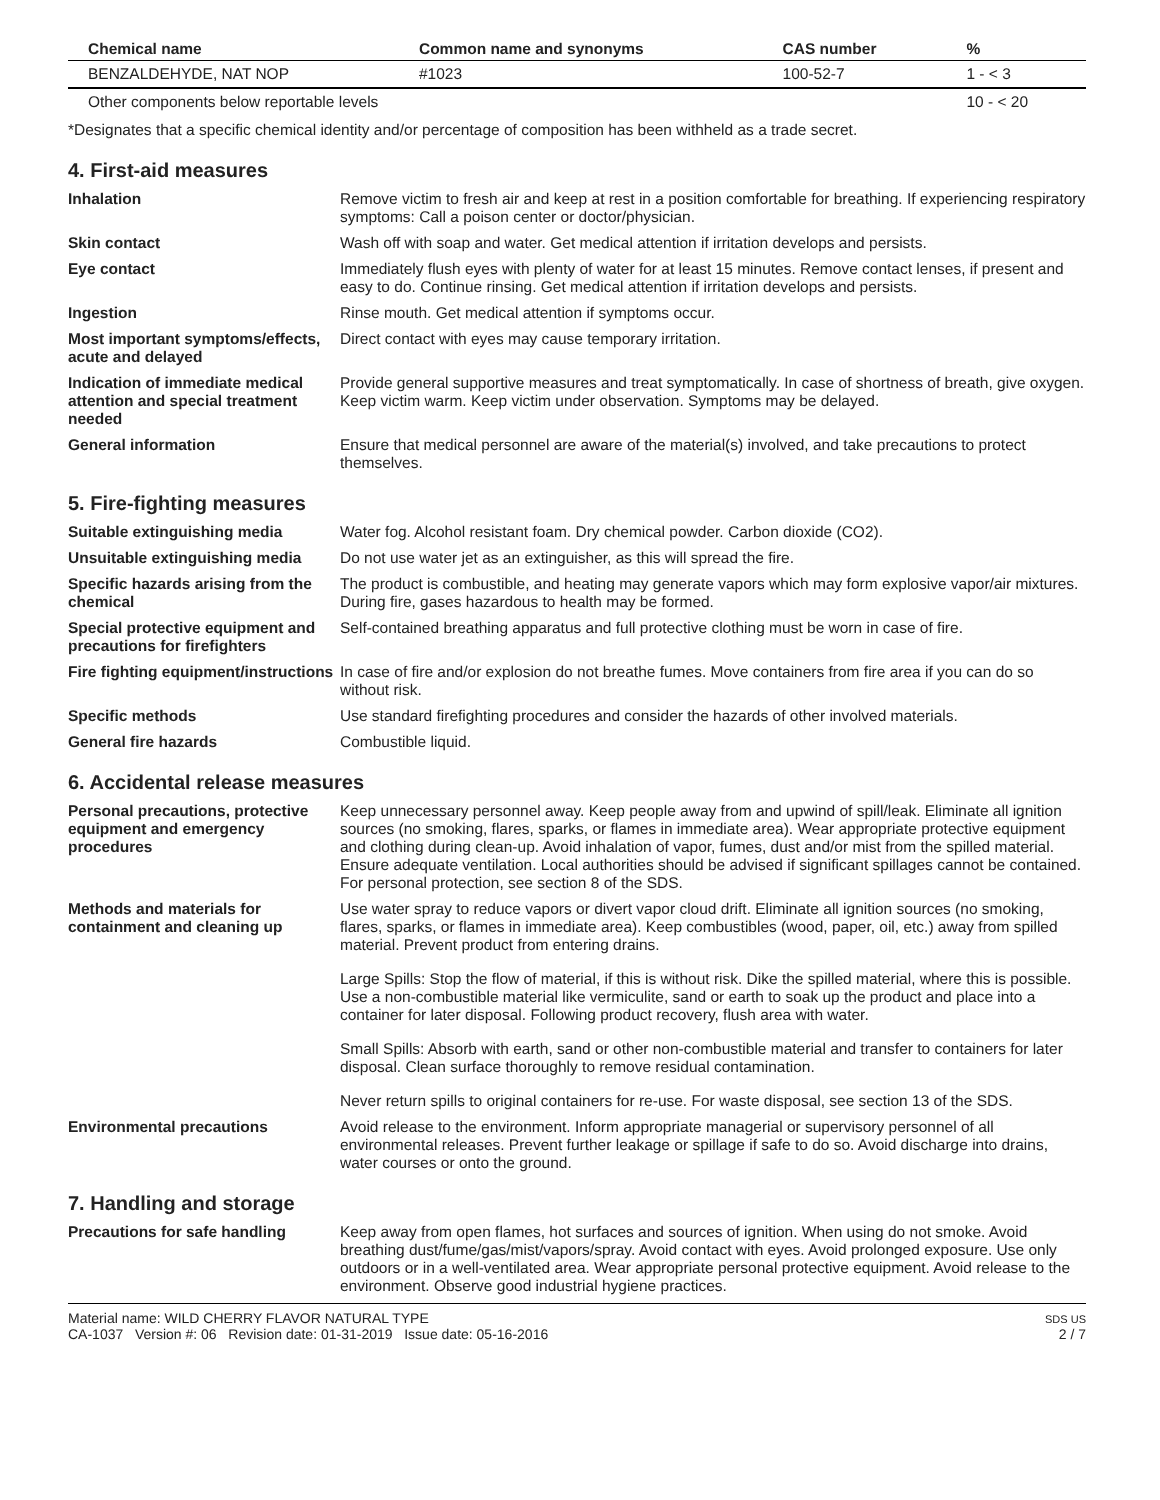| Chemical name | Common name and synonyms | CAS number | % |
| --- | --- | --- | --- |
| BENZALDEHYDE, NAT NOP | #1023 | 100-52-7 | 1 - < 3 |
| Other components below reportable levels | | | 10 - < 20 |
*Designates that a specific chemical identity and/or percentage of composition has been withheld as a trade secret.
4. First-aid measures
Inhalation Remove victim to fresh air and keep at rest in a position comfortable for breathing. If experiencing respiratory symptoms: Call a poison center or doctor/physician.
Skin contact Wash off with soap and water. Get medical attention if irritation develops and persists.
Eye contact Immediately flush eyes with plenty of water for at least 15 minutes. Remove contact lenses, if present and easy to do. Continue rinsing. Get medical attention if irritation develops and persists.
Ingestion Rinse mouth. Get medical attention if symptoms occur.
Most important symptoms/effects, acute and delayed
Direct contact with eyes may cause temporary irritation.
Indication of immediate medical attention and special treatment needed
Provide general supportive measures and treat symptomatically. In case of shortness of breath, give oxygen. Keep victim warm. Keep victim under observation. Symptoms may be delayed.
General information Ensure that medical personnel are aware of the material(s) involved, and take precautions to protect themselves.
5. Fire-fighting measures
Suitable extinguishing media Water fog. Alcohol resistant foam. Dry chemical powder. Carbon dioxide (CO2).
Unsuitable extinguishing media
Do not use water jet as an extinguisher, as this will spread the fire.
Specific hazards arising from the chemical
The product is combustible, and heating may generate vapors which may form explosive vapor/air mixtures. During fire, gases hazardous to health may be formed.
Special protective equipment and precautions for firefighters
Self-contained breathing apparatus and full protective clothing must be worn in case of fire.
Fire fighting equipment/instructions
In case of fire and/or explosion do not breathe fumes. Move containers from fire area if you can do so without risk.
Specific methods Use standard firefighting procedures and consider the hazards of other involved materials.
General fire hazards Combustible liquid.
6. Accidental release measures
Personal precautions, protective equipment and emergency procedures
Keep unnecessary personnel away. Keep people away from and upwind of spill/leak. Eliminate all ignition sources (no smoking, flares, sparks, or flames in immediate area). Wear appropriate protective equipment and clothing during clean-up. Avoid inhalation of vapor, fumes, dust and/or mist from the spilled material. Ensure adequate ventilation. Local authorities should be advised if significant spillages cannot be contained. For personal protection, see section 8 of the SDS.
Methods and materials for containment and cleaning up
Use water spray to reduce vapors or divert vapor cloud drift. Eliminate all ignition sources (no smoking, flares, sparks, or flames in immediate area). Keep combustibles (wood, paper, oil, etc.) away from spilled material. Prevent product from entering drains.
Large Spills: Stop the flow of material, if this is without risk. Dike the spilled material, where this is possible. Use a non-combustible material like vermiculite, sand or earth to soak up the product and place into a container for later disposal. Following product recovery, flush area with water.
Small Spills: Absorb with earth, sand or other non-combustible material and transfer to containers for later disposal. Clean surface thoroughly to remove residual contamination.
Never return spills to original containers for re-use. For waste disposal, see section 13 of the SDS.
Environmental precautions Avoid release to the environment. Inform appropriate managerial or supervisory personnel of all environmental releases. Prevent further leakage or spillage if safe to do so. Avoid discharge into drains, water courses or onto the ground.
7. Handling and storage
Precautions for safe handling Keep away from open flames, hot surfaces and sources of ignition. When using do not smoke. Avoid breathing dust/fume/gas/mist/vapors/spray. Avoid contact with eyes. Avoid prolonged exposure. Use only outdoors or in a well-ventilated area. Wear appropriate personal protective equipment. Avoid release to the environment. Observe good industrial hygiene practices.
Material name: WILD CHERRY FLAVOR NATURAL TYPE
CA-1037 Version #: 06 Revision date: 01-31-2019 Issue date: 05-16-2016
SDS US
2 / 7